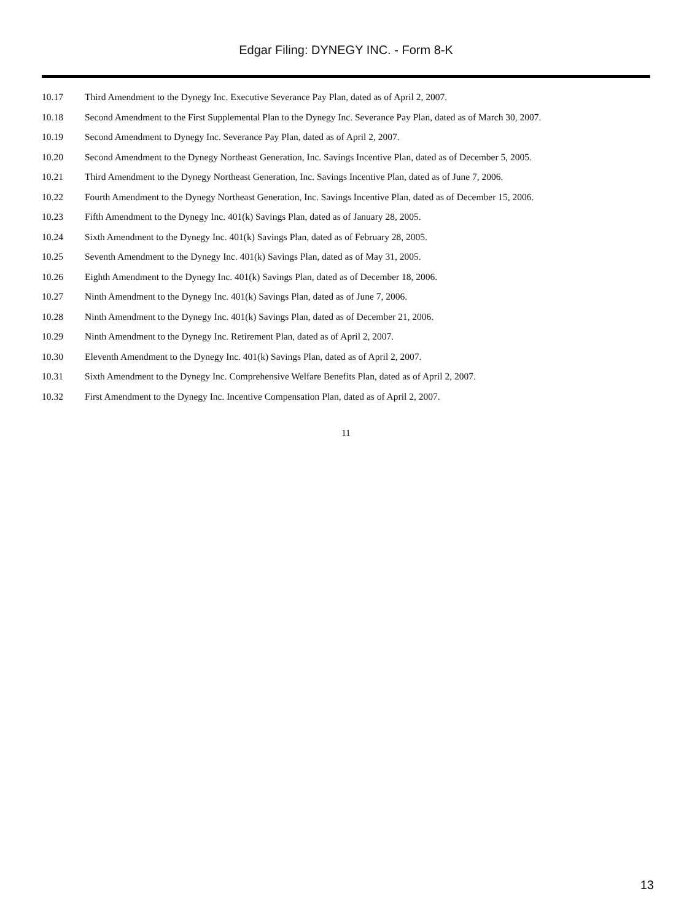Edgar Filing: DYNEGY INC. - Form 8-K
| 10.17 | Third Amendment to the Dynegy Inc. Executive Severance Pay Plan, dated as of April 2, 2007. |
| 10.18 | Second Amendment to the First Supplemental Plan to the Dynegy Inc. Severance Pay Plan, dated as of March 30, 2007. |
| 10.19 | Second Amendment to Dynegy Inc. Severance Pay Plan, dated as of April 2, 2007. |
| 10.20 | Second Amendment to the Dynegy Northeast Generation, Inc. Savings Incentive Plan, dated as of December 5, 2005. |
| 10.21 | Third Amendment to the Dynegy Northeast Generation, Inc. Savings Incentive Plan, dated as of June 7, 2006. |
| 10.22 | Fourth Amendment to the Dynegy Northeast Generation, Inc. Savings Incentive Plan, dated as of December 15, 2006. |
| 10.23 | Fifth Amendment to the Dynegy Inc. 401(k) Savings Plan, dated as of January 28, 2005. |
| 10.24 | Sixth Amendment to the Dynegy Inc. 401(k) Savings Plan, dated as of February 28, 2005. |
| 10.25 | Seventh Amendment to the Dynegy Inc. 401(k) Savings Plan, dated as of May 31, 2005. |
| 10.26 | Eighth Amendment to the Dynegy Inc. 401(k) Savings Plan, dated as of December 18, 2006. |
| 10.27 | Ninth Amendment to the Dynegy Inc. 401(k) Savings Plan, dated as of June 7, 2006. |
| 10.28 | Ninth Amendment to the Dynegy Inc. 401(k) Savings Plan, dated as of December 21, 2006. |
| 10.29 | Ninth Amendment to the Dynegy Inc. Retirement Plan, dated as of April 2, 2007. |
| 10.30 | Eleventh Amendment to the Dynegy Inc. 401(k) Savings Plan, dated as of April 2, 2007. |
| 10.31 | Sixth Amendment to the Dynegy Inc. Comprehensive Welfare Benefits Plan, dated as of April 2, 2007. |
| 10.32 | First Amendment to the Dynegy Inc. Incentive Compensation Plan, dated as of April 2, 2007. |
11
13